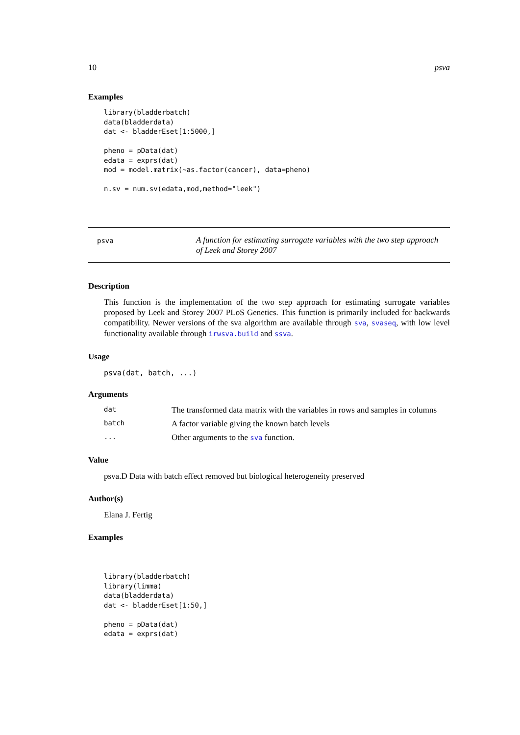10 psva
Examples
library(bladderbatch)
data(bladderdata)
dat <- bladderEset[1:5000,]

pheno = pData(dat)
edata = exprs(dat)
mod = model.matrix(~as.factor(cancer), data=pheno)

n.sv = num.sv(edata,mod,method="leek")
psva
A function for estimating surrogate variables with the two step approach of Leek and Storey 2007
Description
This function is the implementation of the two step approach for estimating surrogate variables proposed by Leek and Storey 2007 PLoS Genetics. This function is primarily included for backwards compatibility. Newer versions of the sva algorithm are available through sva, svaseq, with low level functionality available through irwsva.build and ssva.
Usage
psva(dat, batch, ...)
Arguments
| dat | The transformed data matrix with the variables in rows and samples in columns |
| batch | A factor variable giving the known batch levels |
| ... | Other arguments to the sva function. |
Value
psva.D Data with batch effect removed but biological heterogeneity preserved
Author(s)
Elana J. Fertig
Examples
library(bladderbatch)
library(limma)
data(bladderdata)
dat <- bladderEset[1:50,]

pheno = pData(dat)
edata = exprs(dat)